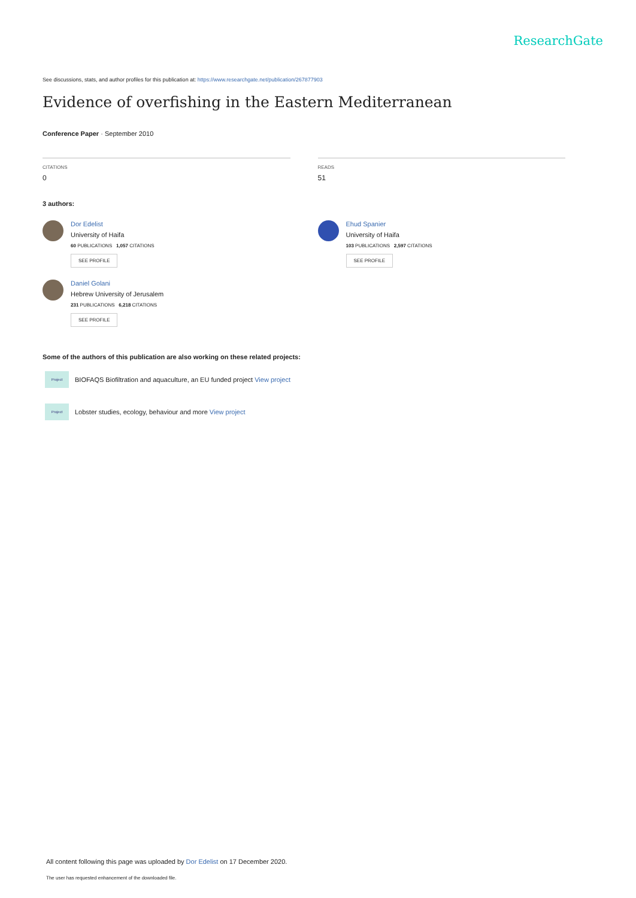ResearchGate
See discussions, stats, and author profiles for this publication at: https://www.researchgate.net/publication/267877903
Evidence of overfishing in the Eastern Mediterranean
Conference Paper · September 2010
CITATIONS
0
READS
51
3 authors:
Dor Edelist
University of Haifa
60 PUBLICATIONS 1,057 CITATIONS
SEE PROFILE
Daniel Golani
Hebrew University of Jerusalem
231 PUBLICATIONS 6,218 CITATIONS
SEE PROFILE
Ehud Spanier
University of Haifa
103 PUBLICATIONS 2,597 CITATIONS
SEE PROFILE
Some of the authors of this publication are also working on these related projects:
Project
BIOFAQS Biofiltration and aquaculture, an EU funded project View project
Project
Lobster studies, ecology, behaviour and more View project
All content following this page was uploaded by Dor Edelist on 17 December 2020.
The user has requested enhancement of the downloaded file.